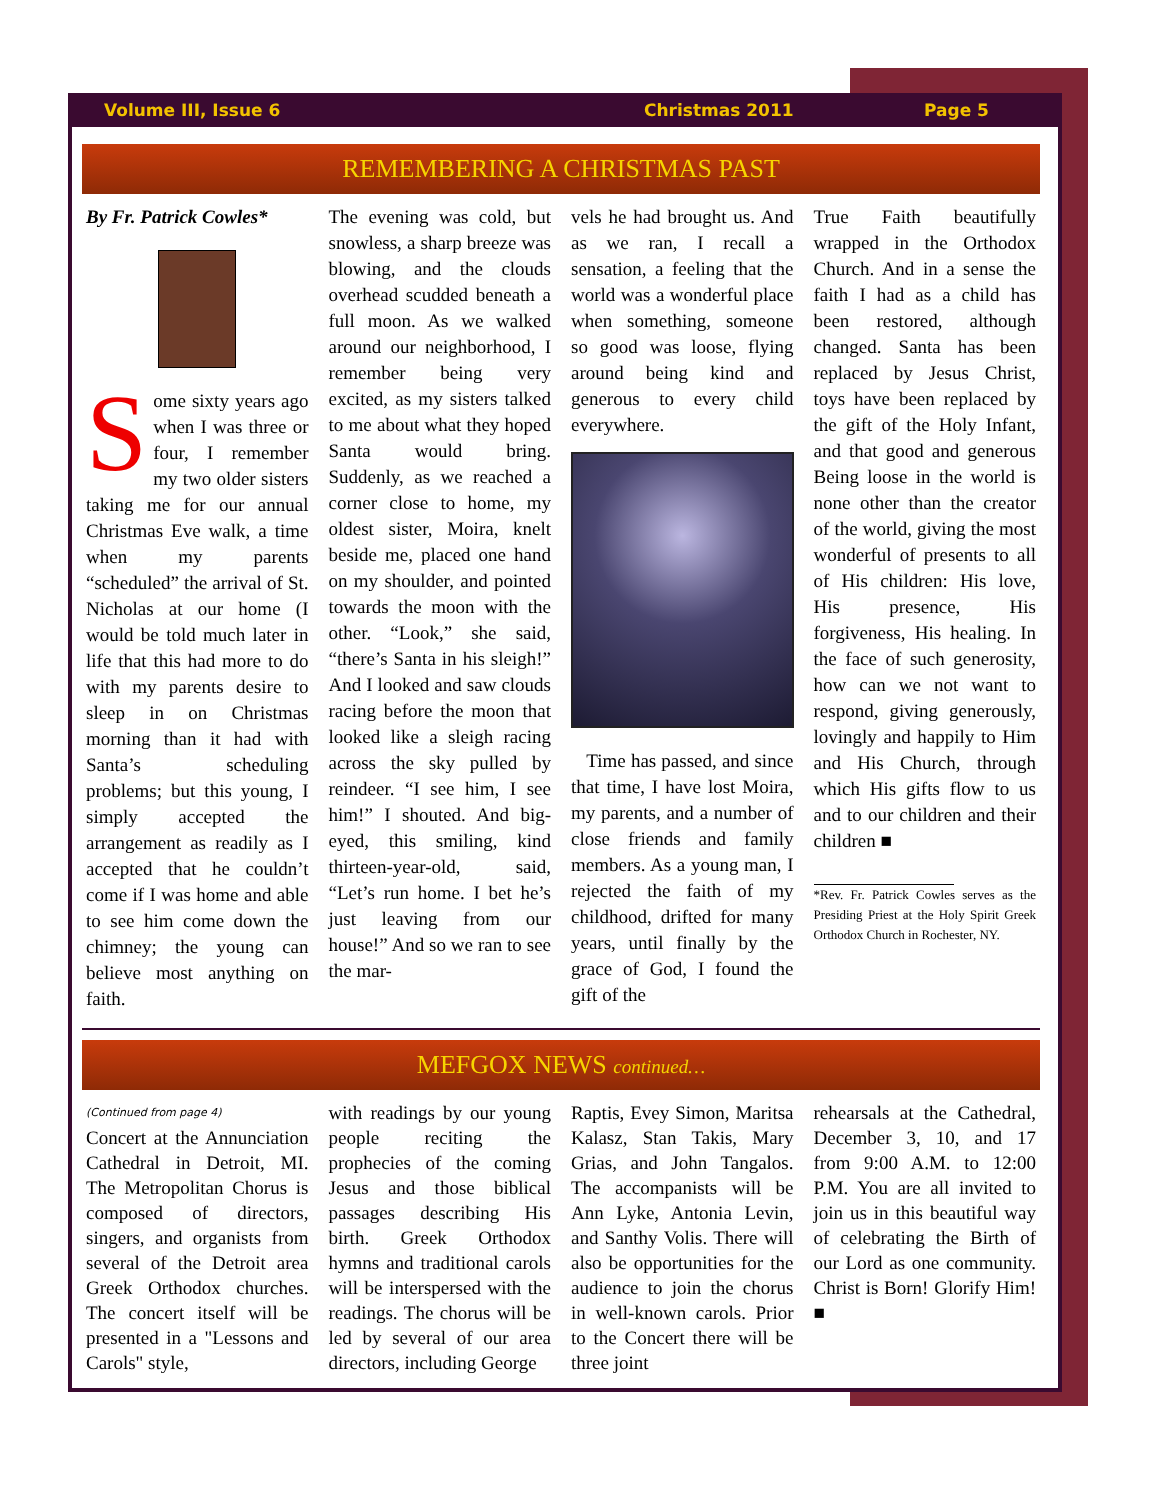Volume III, Issue 6 Christmas 2011 Page 5
REMEMBERING A CHRISTMAS PAST
By Fr. Patrick Cowles*
Some sixty years ago when I was three or four, I remember my two older sisters taking me for our annual Christmas Eve walk, a time when my parents “scheduled” the arrival of St. Nicholas at our home (I would be told much later in life that this had more to do with my parents desire to sleep in on Christmas morning than it had with Santa’s scheduling problems; but this young, I simply accepted the arrangement as readily as I accepted that he couldn’t come if I was home and able to see him come down the chimney; the young can believe most anything on faith.
The evening was cold, but snowless, a sharp breeze was blowing, and the clouds overhead scudded beneath a full moon. As we walked around our neighborhood, I remember being very excited, as my sisters talked to me about what they hoped Santa would bring. Suddenly, as we reached a corner close to home, my oldest sister, Moira, knelt beside me, placed one hand on my shoulder, and pointed towards the moon with the other. “Look,” she said, “there’s Santa in his sleigh!” And I looked and saw clouds racing before the moon that looked like a sleigh racing across the sky pulled by reindeer. “I see him, I see him!” I shouted. And big-eyed, this smiling, kind thirteen-year-old, said, “Let’s run home. I bet he’s just leaving from our house!” And so we ran to see the mar-
vels he had brought us. And as we ran, I recall a sensation, a feeling that the world was a wonderful place when something, someone so good was loose, flying around being kind and generous to every child everywhere.
Time has passed, and since that time, I have lost Moira, my parents, and a number of close friends and family members. As a young man, I rejected the faith of my childhood, drifted for many years, until finally by the grace of God, I found the gift of the
True Faith beautifully wrapped in the Orthodox Church. And in a sense the faith I had as a child has been restored, although changed. Santa has been replaced by Jesus Christ, toys have been replaced by the gift of the Holy Infant, and that good and generous Being loose in the world is none other than the creator of the world, giving the most wonderful of presents to all of His children: His love, His presence, His forgiveness, His healing. In the face of such generosity, how can we not want to respond, giving generously, lovingly and happily to Him and His Church, through which His gifts flow to us and to our children and their children ■
*Rev. Fr. Patrick Cowles serves as the Presiding Priest at the Holy Spirit Greek Orthodox Church in Rochester, NY.
MEFGOX NEWS continued…
(Continued from page 4)
Concert at the Annunciation Cathedral in Detroit, MI. The Metropolitan Chorus is composed of directors, singers, and organists from several of the Detroit area Greek Orthodox churches. The concert itself will be presented in a "Lessons and Carols" style,
with readings by our young people reciting the prophecies of the coming Jesus and those biblical passages describing His birth. Greek Orthodox hymns and traditional carols will be interspersed with the readings. The chorus will be led by several of our area directors, including George
Raptis, Evey Simon, Maritsa Kalasz, Stan Takis, Mary Grias, and John Tangalos. The accompanists will be Ann Lyke, Antonia Levin, and Santhy Volis. There will also be opportunities for the audience to join the chorus in well-known carols. Prior to the Concert there will be three joint
rehearsals at the Cathedral, December 3, 10, and 17 from 9:00 A.M. to 12:00 P.M. You are all invited to join us in this beautiful way of celebrating the Birth of our Lord as one community. Christ is Born! Glorify Him! ■